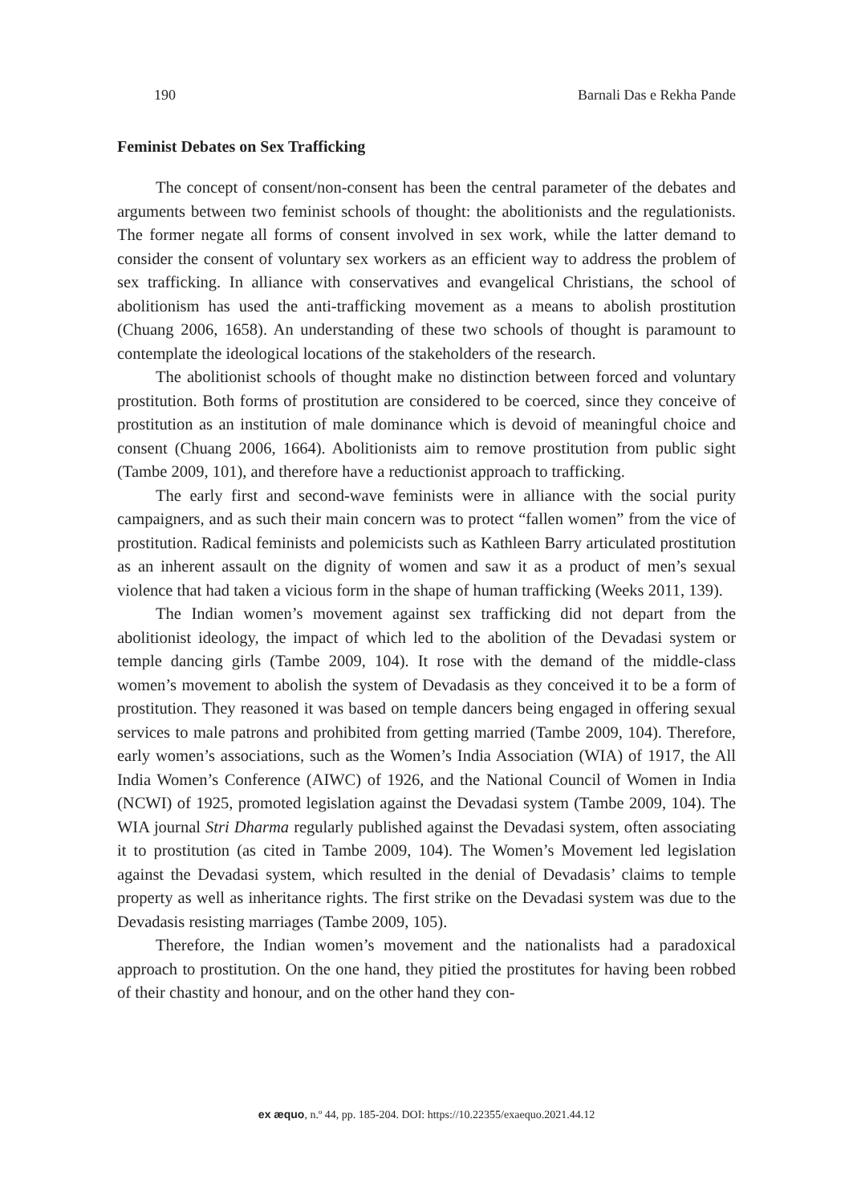190 Barnali Das e Rekha Pande
Feminist Debates on Sex Trafficking
The concept of consent/non-consent has been the central parameter of the debates and arguments between two feminist schools of thought: the abolitionists and the regulationists. The former negate all forms of consent involved in sex work, while the latter demand to consider the consent of voluntary sex workers as an efficient way to address the problem of sex trafficking. In alliance with conservatives and evangelical Christians, the school of abolitionism has used the anti-trafficking movement as a means to abolish prostitution (Chuang 2006, 1658). An understanding of these two schools of thought is paramount to contemplate the ideological locations of the stakeholders of the research.
The abolitionist schools of thought make no distinction between forced and voluntary prostitution. Both forms of prostitution are considered to be coerced, since they conceive of prostitution as an institution of male dominance which is devoid of meaningful choice and consent (Chuang 2006, 1664). Abolitionists aim to remove prostitution from public sight (Tambe 2009, 101), and therefore have a reductionist approach to trafficking.
The early first and second-wave feminists were in alliance with the social purity campaigners, and as such their main concern was to protect “fallen women” from the vice of prostitution. Radical feminists and polemicists such as Kathleen Barry articulated prostitution as an inherent assault on the dignity of women and saw it as a product of men’s sexual violence that had taken a vicious form in the shape of human trafficking (Weeks 2011, 139).
The Indian women’s movement against sex trafficking did not depart from the abolitionist ideology, the impact of which led to the abolition of the Devadasi system or temple dancing girls (Tambe 2009, 104). It rose with the demand of the middle-class women’s movement to abolish the system of Devadasis as they conceived it to be a form of prostitution. They reasoned it was based on temple dancers being engaged in offering sexual services to male patrons and prohibited from getting married (Tambe 2009, 104). Therefore, early women’s associations, such as the Women’s India Association (WIA) of 1917, the All India Women’s Conference (AIWC) of 1926, and the National Council of Women in India (NCWI) of 1925, promoted legislation against the Devadasi system (Tambe 2009, 104). The WIA journal Stri Dharma regularly published against the Devadasi system, often associating it to prostitution (as cited in Tambe 2009, 104). The Women’s Movement led legislation against the Devadasi system, which resulted in the denial of Devadasis’ claims to temple property as well as inheritance rights. The first strike on the Devadasi system was due to the Devadasis resisting marriages (Tambe 2009, 105).
Therefore, the Indian women’s movement and the nationalists had a paradoxical approach to prostitution. On the one hand, they pitied the prostitutes for having been robbed of their chastity and honour, and on the other hand they con-
ex æquo, n.º 44, pp. 185-204. DOI: https://10.22355/exaequo.2021.44.12